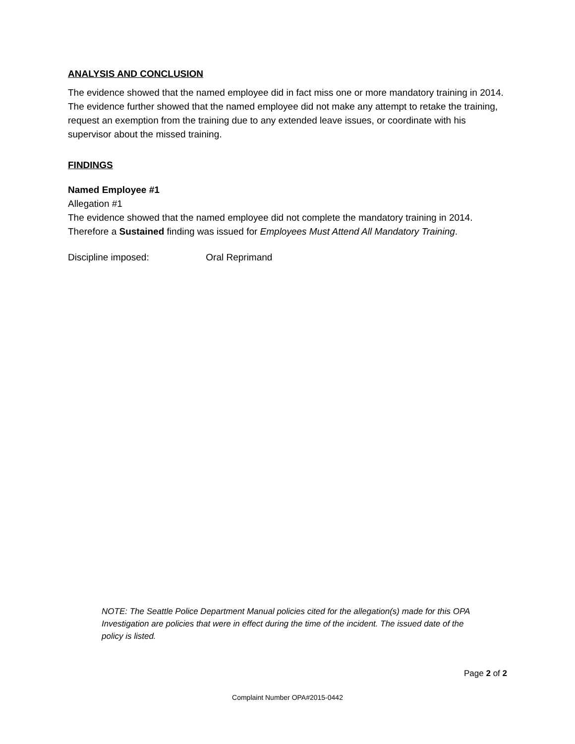ANALYSIS AND CONCLUSION
The evidence showed that the named employee did in fact miss one or more mandatory training in 2014. The evidence further showed that the named employee did not make any attempt to retake the training, request an exemption from the training due to any extended leave issues, or coordinate with his supervisor about the missed training.
FINDINGS
Named Employee #1
Allegation #1
The evidence showed that the named employee did not complete the mandatory training in 2014. Therefore a Sustained finding was issued for Employees Must Attend All Mandatory Training.
Discipline imposed: Oral Reprimand
NOTE: The Seattle Police Department Manual policies cited for the allegation(s) made for this OPA Investigation are policies that were in effect during the time of the incident. The issued date of the policy is listed.
Page 2 of 2
Complaint Number OPA#2015-0442